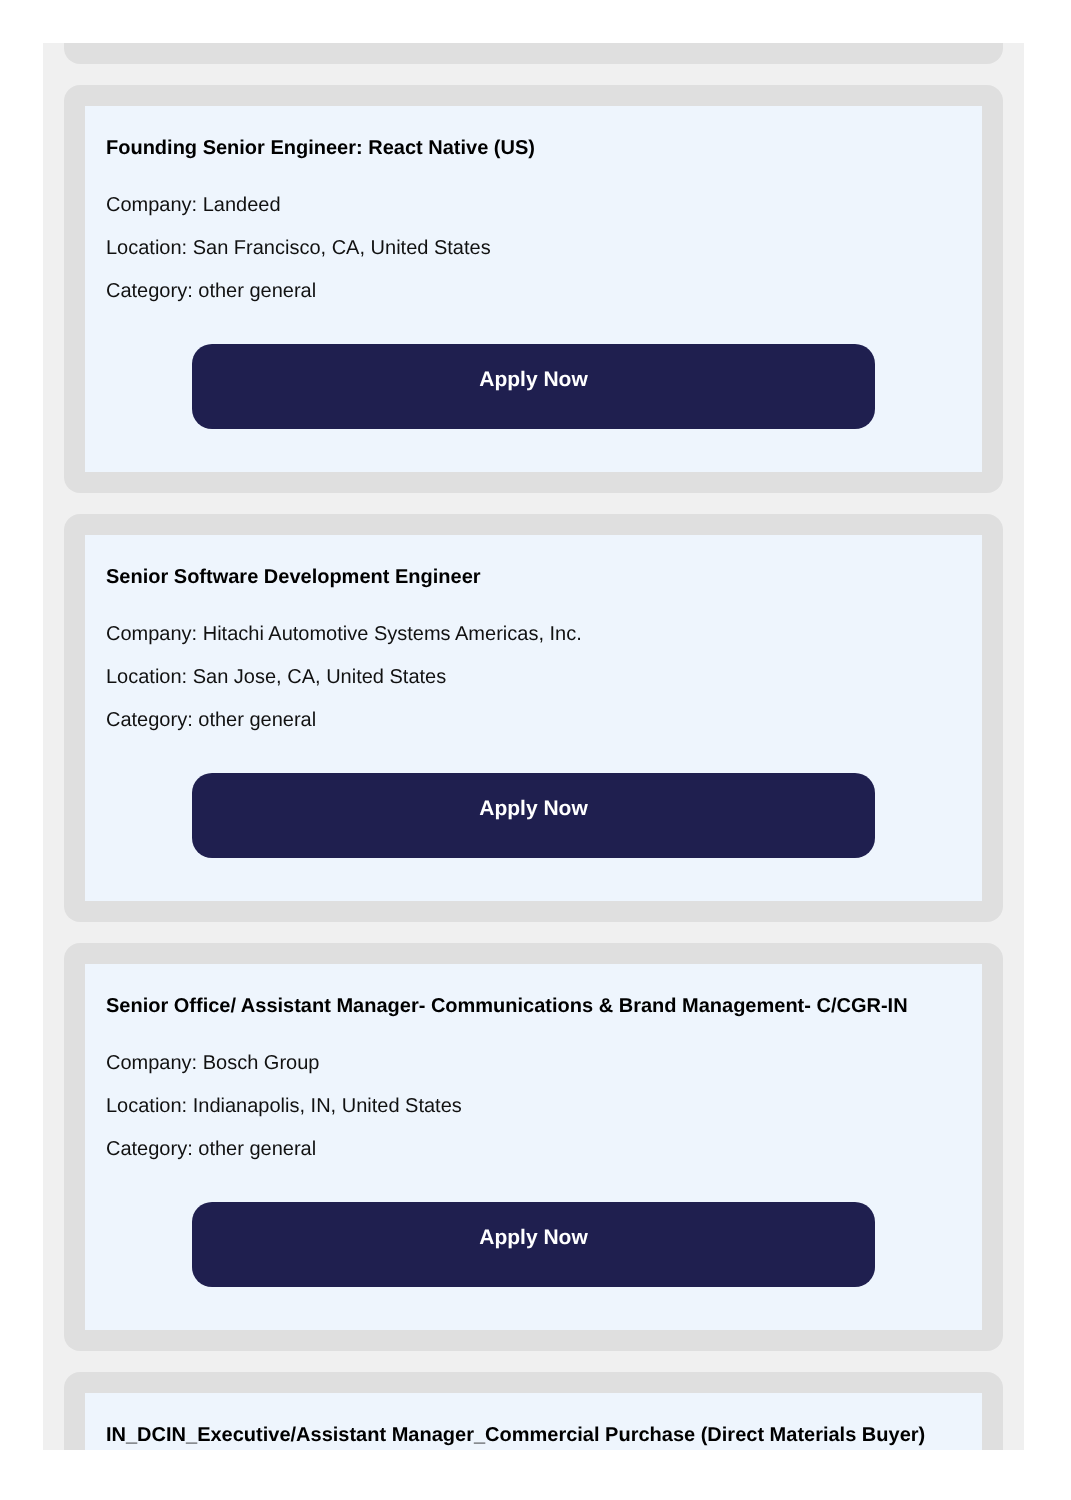Founding Senior Engineer: React Native (US)
Company: Landeed
Location: San Francisco, CA, United States
Category: other general
Apply Now
Senior Software Development Engineer
Company: Hitachi Automotive Systems Americas, Inc.
Location: San Jose, CA, United States
Category: other general
Apply Now
Senior Office/ Assistant Manager- Communications & Brand Management- C/CGR-IN
Company: Bosch Group
Location: Indianapolis, IN, United States
Category: other general
Apply Now
IN_DCIN_Executive/Assistant Manager_Commercial Purchase (Direct Materials Buyer)